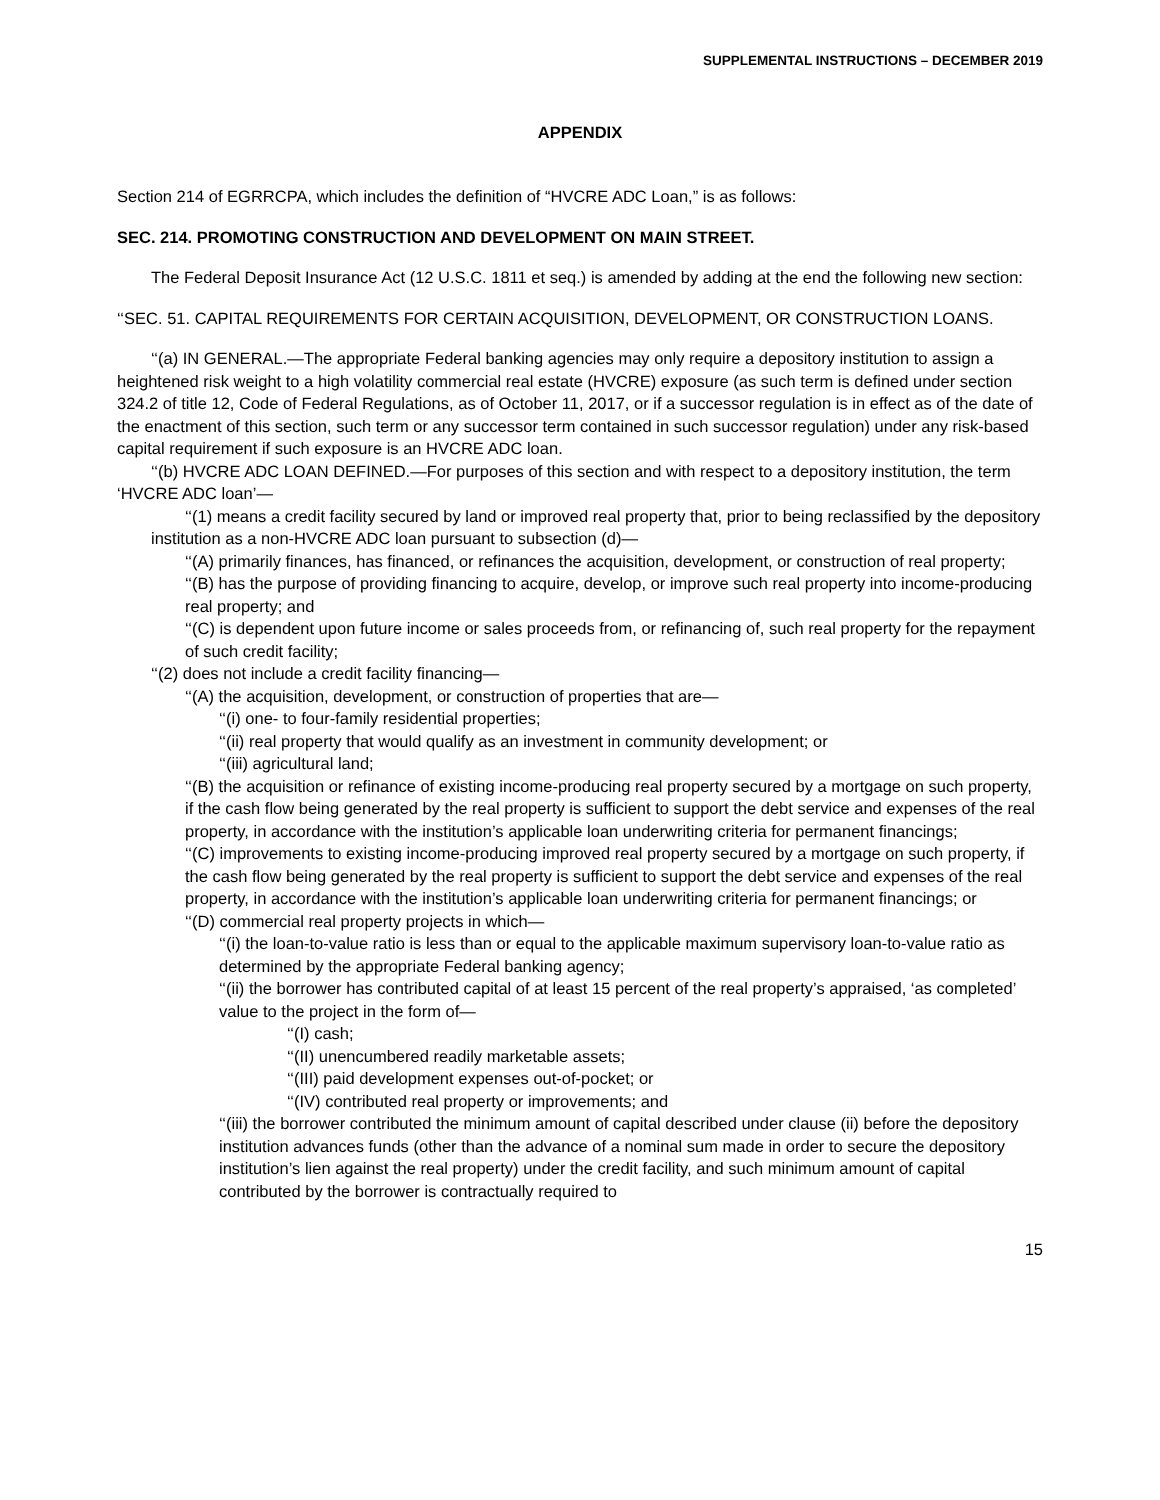SUPPLEMENTAL INSTRUCTIONS – DECEMBER 2019
APPENDIX
Section 214 of EGRRCPA, which includes the definition of “HVCRE ADC Loan,” is as follows:
SEC. 214. PROMOTING CONSTRUCTION AND DEVELOPMENT ON MAIN STREET.
The Federal Deposit Insurance Act (12 U.S.C. 1811 et seq.) is amended by adding at the end the following new section:
‘‘SEC. 51. CAPITAL REQUIREMENTS FOR CERTAIN ACQUISITION, DEVELOPMENT, OR CONSTRUCTION LOANS.
‘‘(a) IN GENERAL.—The appropriate Federal banking agencies may only require a depository institution to assign a heightened risk weight to a high volatility commercial real estate (HVCRE) exposure (as such term is defined under section 324.2 of title 12, Code of Federal Regulations, as of October 11, 2017, or if a successor regulation is in effect as of the date of the enactment of this section, such term or any successor term contained in such successor regulation) under any risk-based capital requirement if such exposure is an HVCRE ADC loan.
‘‘(b) HVCRE ADC LOAN DEFINED.—For purposes of this section and with respect to a depository institution, the term ‘HVCRE ADC loan’—
‘‘(1) means a credit facility secured by land or improved real property that, prior to being reclassified by the depository institution as a non-HVCRE ADC loan pursuant to subsection (d)—
‘‘(A) primarily finances, has financed, or refinances the acquisition, development, or construction of real property;
‘‘(B) has the purpose of providing financing to acquire, develop, or improve such real property into income-producing real property; and
‘‘(C) is dependent upon future income or sales proceeds from, or refinancing of, such real property for the repayment of such credit facility;
‘‘(2) does not include a credit facility financing—
‘‘(A) the acquisition, development, or construction of properties that are—
‘‘(i) one- to four-family residential properties;
‘‘(ii) real property that would qualify as an investment in community development; or
‘‘(iii) agricultural land;
‘‘(B) the acquisition or refinance of existing income-producing real property secured by a mortgage on such property, if the cash flow being generated by the real property is sufficient to support the debt service and expenses of the real property, in accordance with the institution’s applicable loan underwriting criteria for permanent financings;
‘‘(C) improvements to existing income-producing improved real property secured by a mortgage on such property, if the cash flow being generated by the real property is sufficient to support the debt service and expenses of the real property, in accordance with the institution’s applicable loan underwriting criteria for permanent financings; or
‘‘(D) commercial real property projects in which—
‘‘(i) the loan-to-value ratio is less than or equal to the applicable maximum supervisory loan-to-value ratio as determined by the appropriate Federal banking agency;
‘‘(ii) the borrower has contributed capital of at least 15 percent of the real property’s appraised, ‘as completed’ value to the project in the form of—
‘‘(I) cash;
‘‘(II) unencumbered readily marketable assets;
‘‘(III) paid development expenses out-of-pocket; or
‘‘(IV) contributed real property or improvements; and
‘‘(iii) the borrower contributed the minimum amount of capital described under clause (ii) before the depository institution advances funds (other than the advance of a nominal sum made in order to secure the depository institution’s lien against the real property) under the credit facility, and such minimum amount of capital contributed by the borrower is contractually required to
15